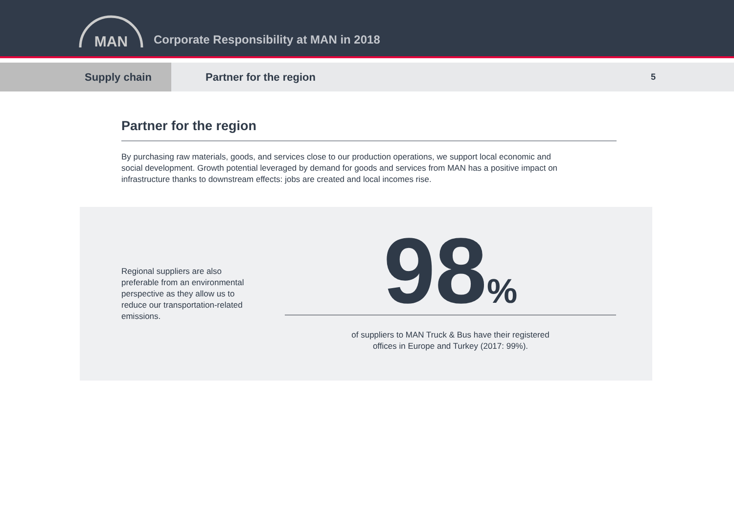MAN
Corporate Responsibility at MAN in 2018
Supply chain Partner for the region
5
Partner for the region
By purchasing raw materials, goods, and services close to our production operations, we support local economic and social development. Growth potential leveraged by demand for goods and services from MAN has a positive impact on infrastructure thanks to downstream effects: jobs are created and local incomes rise.
Regional suppliers are also preferable from an environmental perspective as they allow us to reduce our transportation-related emissions.
98%
of suppliers to MAN Truck & Bus have their registered
offices in Europe and Turkey (2017: 99%).